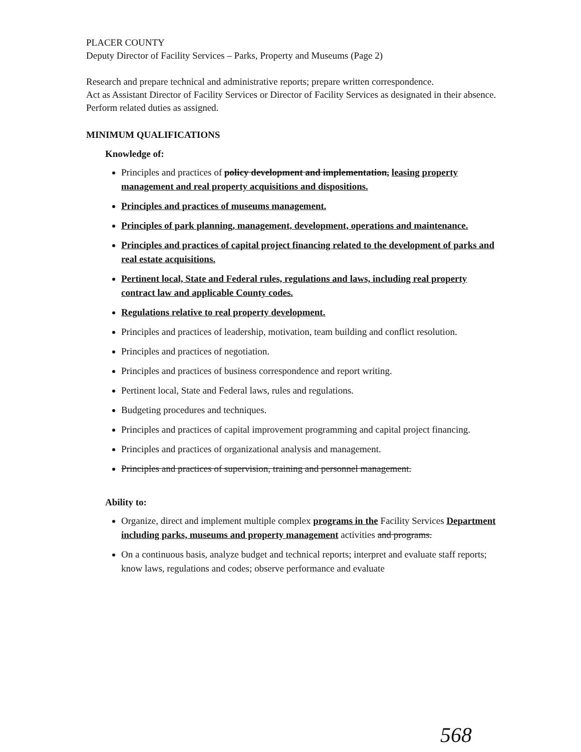PLACER COUNTY
Deputy Director of Facility Services – Parks, Property and Museums (Page 2)
Research and prepare technical and administrative reports; prepare written correspondence.
Act as Assistant Director of Facility Services or Director of Facility Services as designated in their absence.
Perform related duties as assigned.
MINIMUM QUALIFICATIONS
Knowledge of:
Principles and practices of policy development and implementation, leasing property management and real property acquisitions and dispositions.
Principles and practices of museums management.
Principles of park planning, management, development, operations and maintenance.
Principles and practices of capital project financing related to the development of parks and real estate acquisitions.
Pertinent local, State and Federal rules, regulations and laws, including real property contract law and applicable County codes.
Regulations relative to real property development.
Principles and practices of leadership, motivation, team building and conflict resolution.
Principles and practices of negotiation.
Principles and practices of business correspondence and report writing.
Pertinent local, State and Federal laws, rules and regulations.
Budgeting procedures and techniques.
Principles and practices of capital improvement programming and capital project financing.
Principles and practices of organizational analysis and management.
Principles and practices of supervision, training and personnel management.
Ability to:
Organize, direct and implement multiple complex programs in the Facility Services Department including parks, museums and property management activities and programs.
On a continuous basis, analyze budget and technical reports; interpret and evaluate staff reports; know laws, regulations and codes; observe performance and evaluate
568